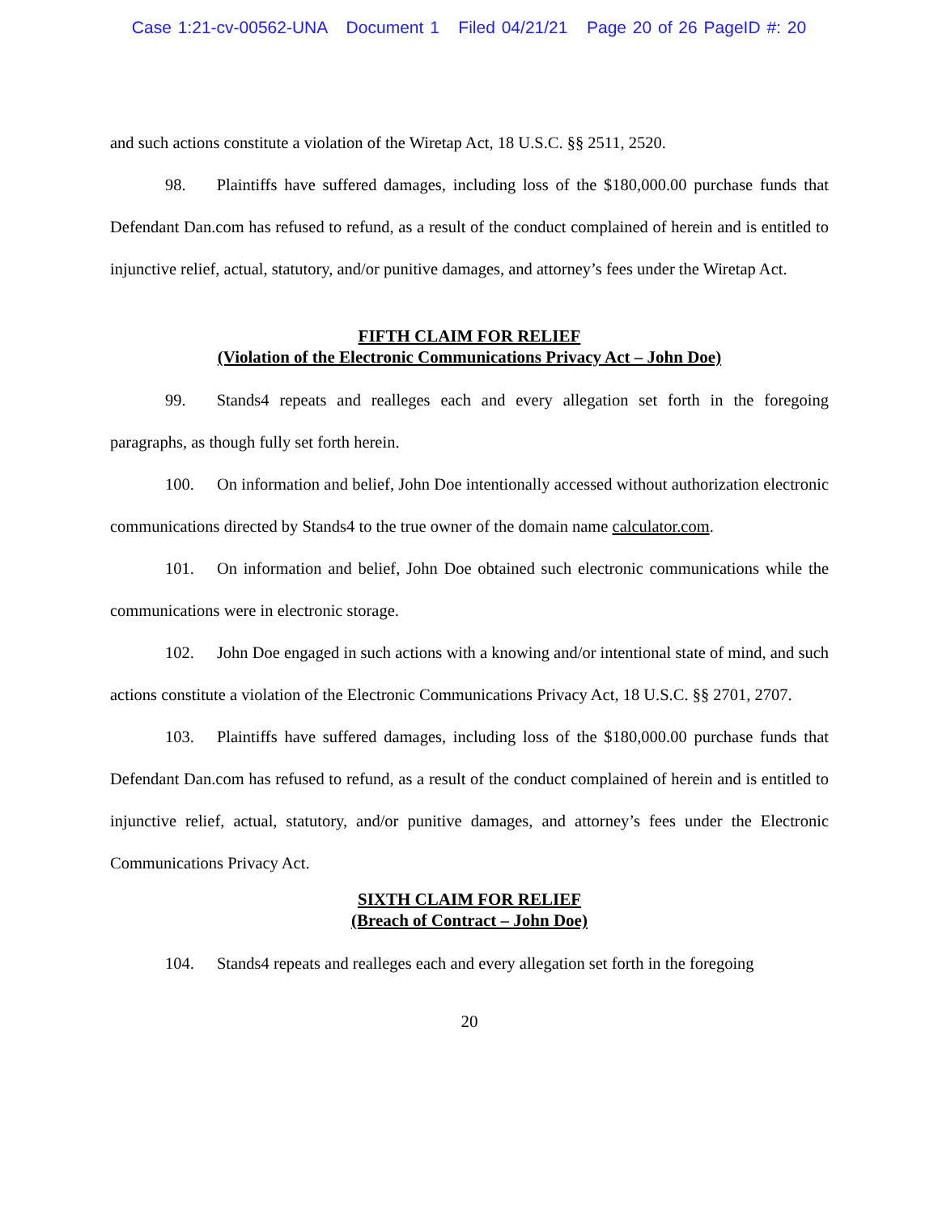Case 1:21-cv-00562-UNA Document 1 Filed 04/21/21 Page 20 of 26 PageID #: 20
and such actions constitute a violation of the Wiretap Act, 18 U.S.C. §§ 2511, 2520.
98. Plaintiffs have suffered damages, including loss of the $180,000.00 purchase funds that Defendant Dan.com has refused to refund, as a result of the conduct complained of herein and is entitled to injunctive relief, actual, statutory, and/or punitive damages, and attorney’s fees under the Wiretap Act.
FIFTH CLAIM FOR RELIEF
(Violation of the Electronic Communications Privacy Act – John Doe)
99. Stands4 repeats and realleges each and every allegation set forth in the foregoing paragraphs, as though fully set forth herein.
100. On information and belief, John Doe intentionally accessed without authorization electronic communications directed by Stands4 to the true owner of the domain name calculator.com.
101. On information and belief, John Doe obtained such electronic communications while the communications were in electronic storage.
102. John Doe engaged in such actions with a knowing and/or intentional state of mind, and such actions constitute a violation of the Electronic Communications Privacy Act, 18 U.S.C. §§ 2701, 2707.
103. Plaintiffs have suffered damages, including loss of the $180,000.00 purchase funds that Defendant Dan.com has refused to refund, as a result of the conduct complained of herein and is entitled to injunctive relief, actual, statutory, and/or punitive damages, and attorney’s fees under the Electronic Communications Privacy Act.
SIXTH CLAIM FOR RELIEF
(Breach of Contract – John Doe)
104. Stands4 repeats and realleges each and every allegation set forth in the foregoing
20